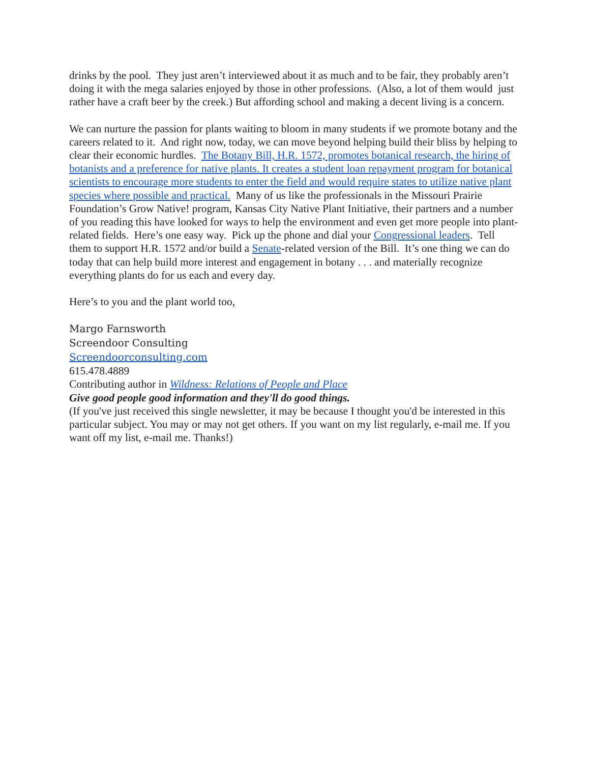drinks by the pool. They just aren’t interviewed about it as much and to be fair, they probably aren’t doing it with the mega salaries enjoyed by those in other professions. (Also, a lot of them would just rather have a craft beer by the creek.) But affording school and making a decent living is a concern.
We can nurture the passion for plants waiting to bloom in many students if we promote botany and the careers related to it. And right now, today, we can move beyond helping build their bliss by helping to clear their economic hurdles. The Botany Bill, H.R. 1572, promotes botanical research, the hiring of botanists and a preference for native plants. It creates a student loan repayment program for botanical scientists to encourage more students to enter the field and would require states to utilize native plant species where possible and practical. Many of us like the professionals in the Missouri Prairie Foundation’s Grow Native! program, Kansas City Native Plant Initiative, their partners and a number of you reading this have looked for ways to help the environment and even get more people into plant-related fields. Here’s one easy way. Pick up the phone and dial your Congressional leaders. Tell them to support H.R. 1572 and/or build a Senate-related version of the Bill. It’s one thing we can do today that can help build more interest and engagement in botany . . . and materially recognize everything plants do for us each and every day.
Here’s to you and the plant world too,
Margo Farnsworth
Screendoor Consulting
Screendoorconsulting.com
615.478.4889
Contributing author in Wildness: Relations of People and Place
Give good people good information and they'll do good things.
(If you've just received this single newsletter, it may be because I thought you'd be interested in this particular subject. You may or may not get others. If you want on my list regularly, e-mail me. If you want off my list, e-mail me. Thanks!)